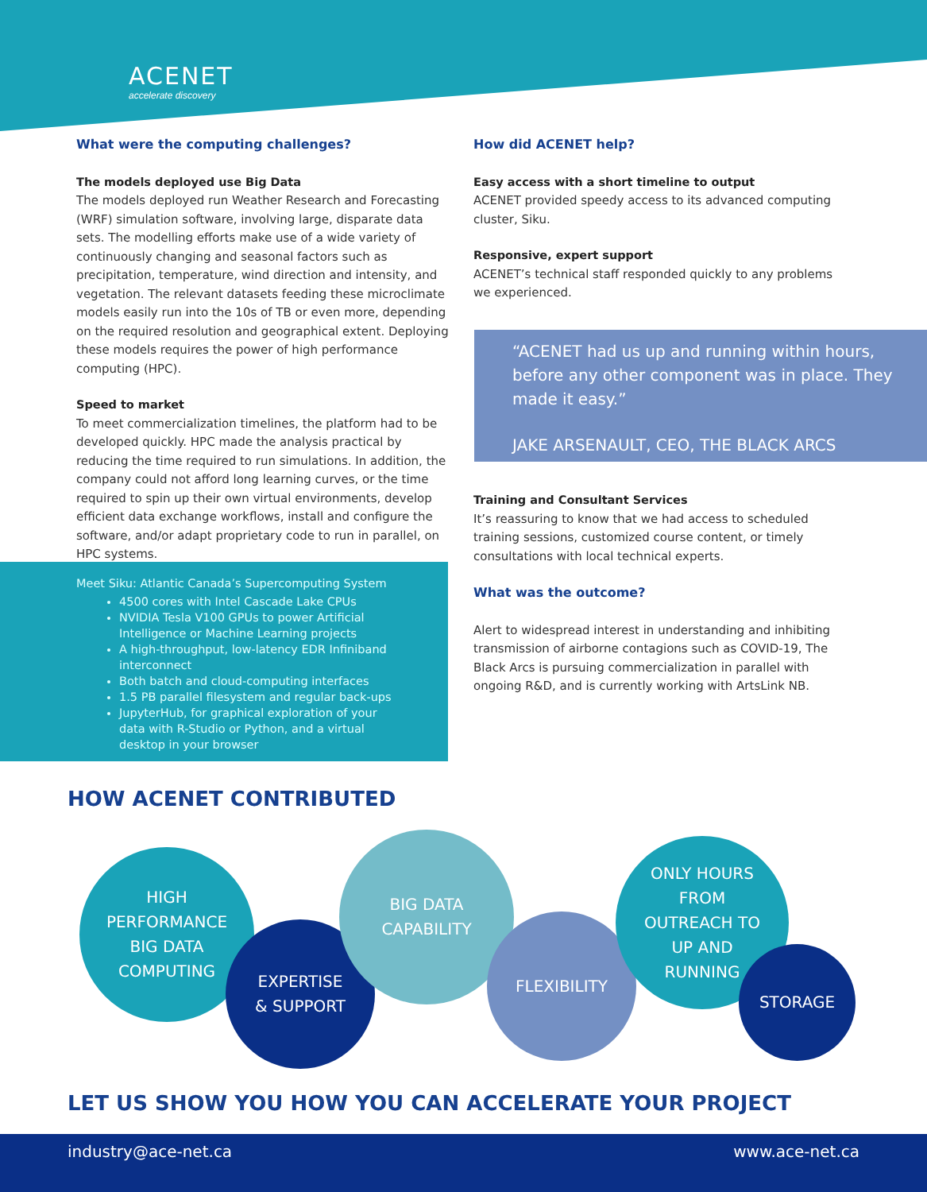ACENET
accelerate discovery
What were the computing challenges?
The models deployed use Big Data
The models deployed run Weather Research and Forecasting (WRF) simulation software, involving large, disparate data sets. The modelling efforts make use of a wide variety of continuously changing and seasonal factors such as precipitation, temperature, wind direction and intensity, and vegetation. The relevant datasets feeding these microclimate models easily run into the 10s of TB or even more, depending on the required resolution and geographical extent. Deploying these models requires the power of high performance computing (HPC).
Speed to market
To meet commercialization timelines, the platform had to be developed quickly. HPC made the analysis practical by reducing the time required to run simulations. In addition, the company could not afford long learning curves, or the time required to spin up their own virtual environments, develop efficient data exchange workflows, install and configure the software, and/or adapt proprietary code to run in parallel, on HPC systems.
Meet Siku: Atlantic Canada’s Supercomputing System
4500 cores with Intel Cascade Lake CPUs
NVIDIA Tesla V100 GPUs to power Artificial Intelligence or Machine Learning projects
A high-throughput, low-latency EDR Infiniband interconnect
Both batch and cloud-computing interfaces
1.5 PB parallel filesystem and regular back-ups
JupyterHub, for graphical exploration of your data with R-Studio or Python, and a virtual desktop in your browser
How did ACENET help?
Easy access with a short timeline to output
ACENET provided speedy access to its advanced computing cluster, Siku.
Responsive, expert support
ACENET’s technical staff responded quickly to any problems we experienced.
“ACENET had us up and running within hours, before any other component was in place. They made it easy.”
JAKE ARSENAULT, CEO, THE BLACK ARCS
Training and Consultant Services
It’s reassuring to know that we had access to scheduled training sessions, customized course content, or timely consultations with local technical experts.
What was the outcome?
Alert to widespread interest in understanding and inhibiting transmission of airborne contagions such as COVID-19, The Black Arcs is pursuing commercialization in parallel with ongoing R&D, and is currently working with ArtsLink NB.
HOW ACENET CONTRIBUTED
HIGH
PERFORMANCE
BIG DATA
COMPUTING
EXPERTISE
& SUPPORT
BIG DATA
CAPABILITY
FLEXIBILITY
ONLY HOURS
FROM
OUTREACH TO
UP AND
RUNNING
STORAGE
LET US SHOW YOU HOW YOU CAN ACCELERATE YOUR PROJECT
industry@ace-net.ca www.ace-net.ca